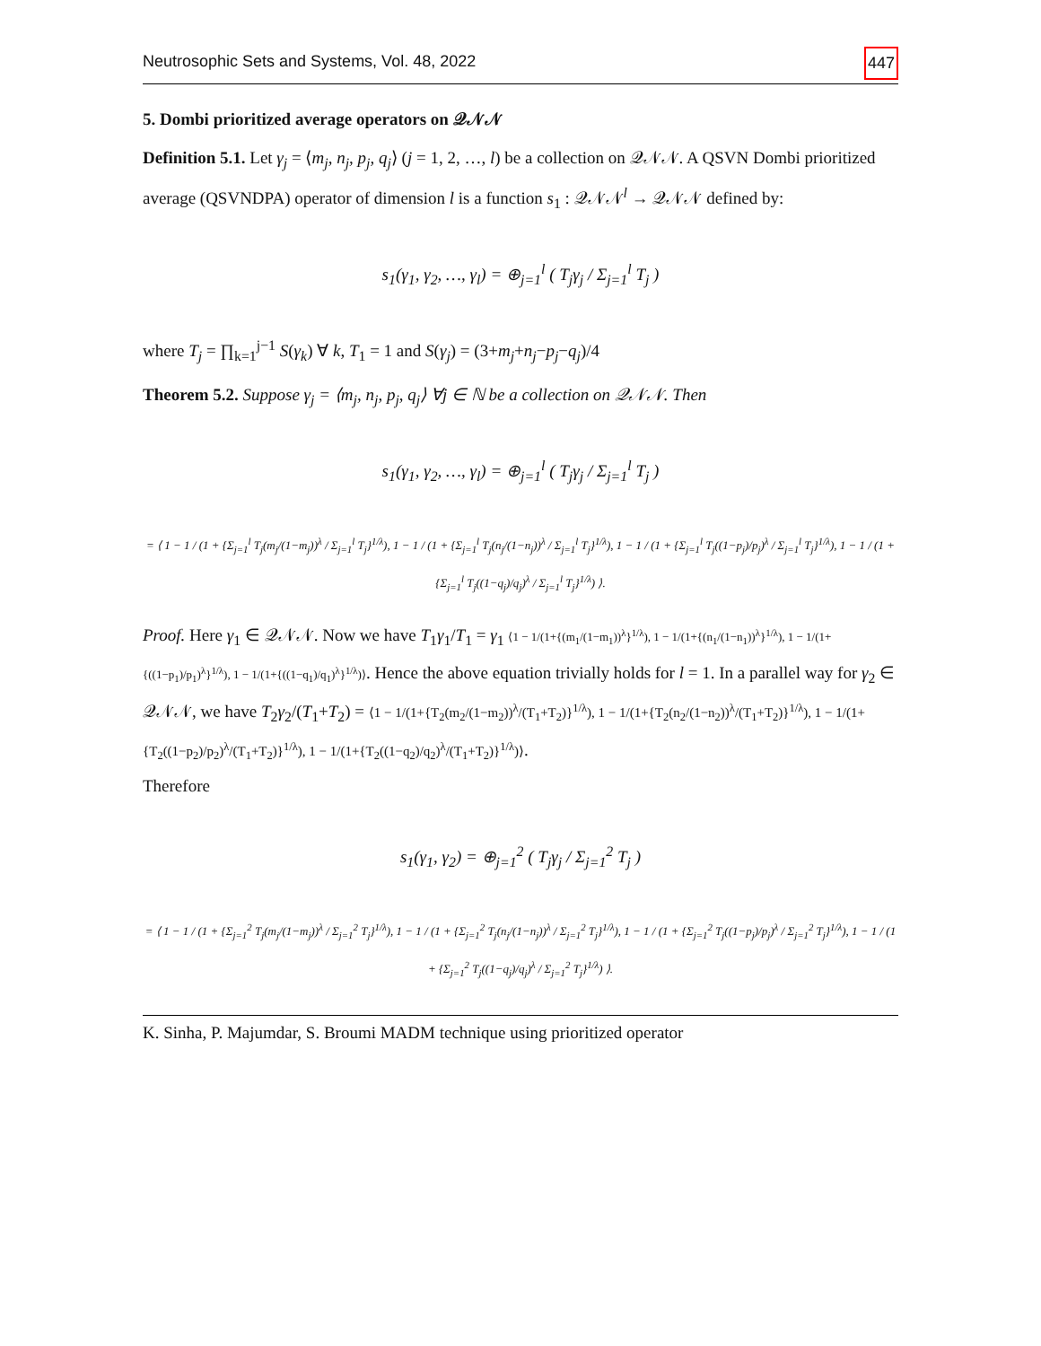Neutrosophic Sets and Systems, Vol. 48, 2022 447
5. Dombi prioritized average operators on 𝒬𝒩𝒩
Definition 5.1. Let γ<sub>j</sub> = ⟨m<sub>j</sub>, n<sub>j</sub>, p<sub>j</sub>, q<sub>j</sub>⟩ (j = 1, 2, …, l) be a collection on 𝒬𝒩𝒩. A QSVN Dombi prioritized average (QSVNDPA) operator of dimension l is a function s<sub>1</sub> : 𝒬𝒩𝒩<sup>l</sup> → 𝒬𝒩𝒩 defined by:
s<sub>1</sub>(γ<sub>1</sub>, γ<sub>2</sub>, …, γ<sub>l</sub>) = ⊕<sub>j=1</sub><sup>l</sup> ( T<sub>j</sub>γ<sub>j</sub> / Σ<sub>j=1</sub><sup>l</sup> T<sub>j</sub> )
where T<sub>j</sub> = ∏<sub>k=1</sub><sup>j−1</sup> S(γ<sub>k</sub>) ∀ k, T<sub>1</sub> = 1 and S(γ<sub>j</sub>) = (3+m<sub>j</sub>+n<sub>j</sub>−p<sub>j</sub>−q<sub>j</sub>)/4
Theorem 5.2. Suppose γ<sub>j</sub> = ⟨m<sub>j</sub>, n<sub>j</sub>, p<sub>j</sub>, q<sub>j</sub>⟩ ∀j ∈ ℕ be a collection on 𝒬𝒩𝒩. Then
s<sub>1</sub>(γ<sub>1</sub>, γ<sub>2</sub>, …, γ<sub>l</sub>) = ⊕<sub>j=1</sub><sup>l</sup> ( T<sub>j</sub>γ<sub>j</sub> / Σ<sub>j=1</sub><sup>l</sup> T<sub>j</sub> )
= ⟨ 1 − 1 / (1 + {Σ<sub>j=1</sub><sup>l</sup> T<sub>j</sub>(m<sub>j</sub>/(1−m<sub>j</sub>))<sup>λ</sup> / Σ<sub>j=1</sub><sup>l</sup> T<sub>j</sub>}<sup>1/λ</sup>), 1 − 1 / (1 + {Σ<sub>j=1</sub><sup>l</sup> T<sub>j</sub>(n<sub>j</sub>/(1−n<sub>j</sub>))<sup>λ</sup> / Σ<sub>j=1</sub><sup>l</sup> T<sub>j</sub>}<sup>1/λ</sup>), 1 − 1 / (1 + {Σ<sub>j=1</sub><sup>l</sup> T<sub>j</sub>((1−p<sub>j</sub>)/p<sub>j</sub>)<sup>λ</sup> / Σ<sub>j=1</sub><sup>l</sup> T<sub>j</sub>}<sup>1/λ</sup>), 1 − 1 / (1 + {Σ<sub>j=1</sub><sup>l</sup> T<sub>j</sub>((1−q<sub>j</sub>)/q<sub>j</sub>)<sup>λ</sup> / Σ<sub>j=1</sub><sup>l</sup> T<sub>j</sub>}<sup>1/λ</sup>) ⟩.
Proof. Here γ<sub>1</sub> ∈ 𝒬𝒩𝒩. Now we have T<sub>1</sub>γ<sub>1</sub>/T<sub>1</sub> = γ<sub>1</sub> ⟨1 − 1/(1+{(m<sub>1</sub>/(1−m<sub>1</sub>))<sup>λ</sup>}<sup>1/λ</sup>), 1 − 1/(1+{(n<sub>1</sub>/(1−n<sub>1</sub>))<sup>λ</sup>}<sup>1/λ</sup>), 1 − 1/(1+{((1−p<sub>1</sub>)/p<sub>1</sub>)<sup>λ</sup>}<sup>1/λ</sup>), 1 − 1/(1+{((1−q<sub>1</sub>)/q<sub>1</sub>)<sup>λ</sup>}<sup>1/λ</sup>)⟩. Hence the above equation trivially holds for l = 1. In a parallel way for γ<sub>2</sub> ∈ 𝒬𝒩𝒩, we have T<sub>2</sub>γ<sub>2</sub>/(T<sub>1</sub>+T<sub>2</sub>) = ⟨1 − 1/(1+{T<sub>2</sub>(m<sub>2</sub>/(1−m<sub>2</sub>))<sup>λ</sup>/(T<sub>1</sub>+T<sub>2</sub>)}<sup>1/λ</sup>), 1 − 1/(1+{T<sub>2</sub>(n<sub>2</sub>/(1−n<sub>2</sub>))<sup>λ</sup>/(T<sub>1</sub>+T<sub>2</sub>)}<sup>1/λ</sup>), 1 − 1/(1+{T<sub>2</sub>((1−p<sub>2</sub>)/p<sub>2</sub>)<sup>λ</sup>/(T<sub>1</sub>+T<sub>2</sub>)}<sup>1/λ</sup>), 1 − 1/(1+{T<sub>2</sub>((1−q<sub>2</sub>)/q<sub>2</sub>)<sup>λ</sup>/(T<sub>1</sub>+T<sub>2</sub>)}<sup>1/λ</sup>)⟩.
Therefore
s<sub>1</sub>(γ<sub>1</sub>, γ<sub>2</sub>) = ⊕<sub>j=1</sub><sup>2</sup> ( T<sub>j</sub>γ<sub>j</sub> / Σ<sub>j=1</sub><sup>2</sup> T<sub>j</sub> )
= ⟨ 1 − 1 / (1 + {Σ<sub>j=1</sub><sup>2</sup> T<sub>j</sub>(m<sub>j</sub>/(1−m<sub>j</sub>))<sup>λ</sup> / Σ<sub>j=1</sub><sup>2</sup> T<sub>j</sub>}<sup>1/λ</sup>), 1 − 1 / (1 + {Σ<sub>j=1</sub><sup>2</sup> T<sub>j</sub>(n<sub>j</sub>/(1−n<sub>j</sub>))<sup>λ</sup> / Σ<sub>j=1</sub><sup>2</sup> T<sub>j</sub>}<sup>1/λ</sup>), 1 − 1 / (1 + {Σ<sub>j=1</sub><sup>2</sup> T<sub>j</sub>((1−p<sub>j</sub>)/p<sub>j</sub>)<sup>λ</sup> / Σ<sub>j=1</sub><sup>2</sup> T<sub>j</sub>}<sup>1/λ</sup>), 1 − 1 / (1 + {Σ<sub>j=1</sub><sup>2</sup> T<sub>j</sub>((1−q<sub>j</sub>)/q<sub>j</sub>)<sup>λ</sup> / Σ<sub>j=1</sub><sup>2</sup> T<sub>j</sub>}<sup>1/λ</sup>) ⟩.
K. Sinha, P. Majumdar, S. Broumi MADM technique using prioritized operator